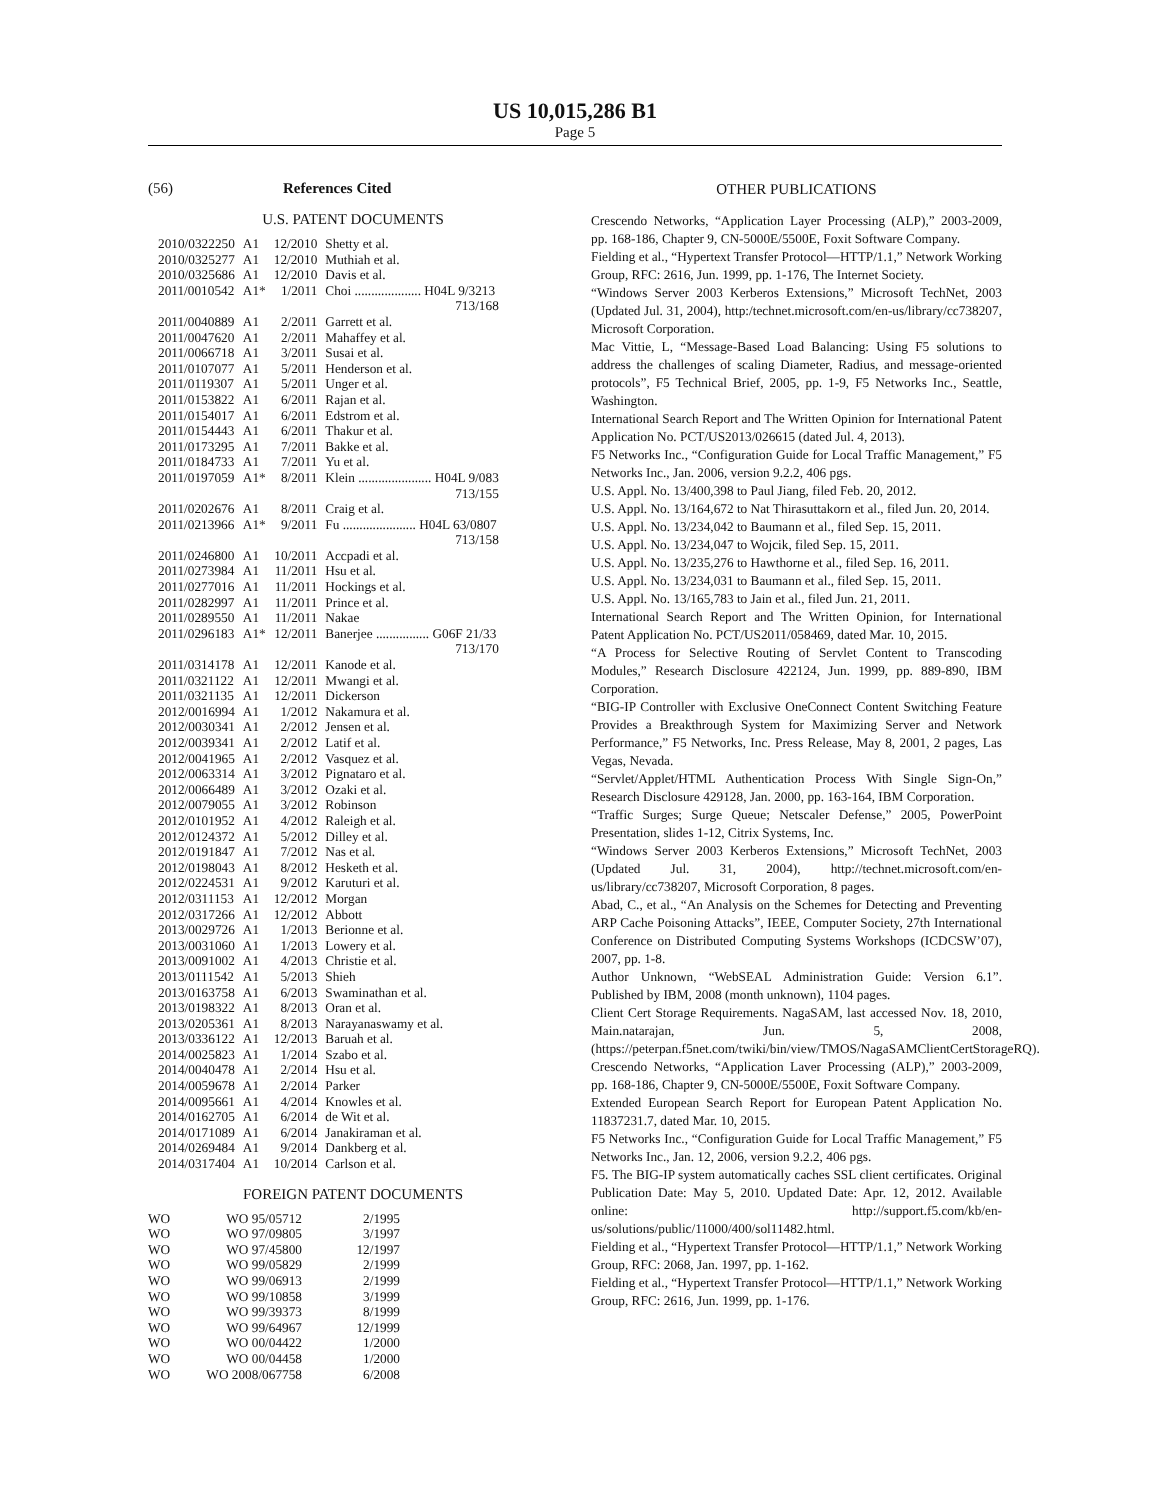US 10,015,286 B1
Page 5
(56) References Cited
U.S. PATENT DOCUMENTS
| 2010/0322250 | A1 | 12/2010 | Shetty et al. |
| 2010/0325277 | A1 | 12/2010 | Muthiah et al. |
| 2010/0325686 | A1 | 12/2010 | Davis et al. |
| 2011/0010542 | A1* | 1/2011 | Choi .................... H04L 9/3213 713/168 |
| 2011/0040889 | A1 | 2/2011 | Garrett et al. |
| 2011/0047620 | A1 | 2/2011 | Mahaffey et al. |
| 2011/0066718 | A1 | 3/2011 | Susai et al. |
| 2011/0107077 | A1 | 5/2011 | Henderson et al. |
| 2011/0119307 | A1 | 5/2011 | Unger et al. |
| 2011/0153822 | A1 | 6/2011 | Rajan et al. |
| 2011/0154017 | A1 | 6/2011 | Edstrom et al. |
| 2011/0154443 | A1 | 6/2011 | Thakur et al. |
| 2011/0173295 | A1 | 7/2011 | Bakke et al. |
| 2011/0184733 | A1 | 7/2011 | Yu et al. |
| 2011/0197059 | A1* | 8/2011 | Klein ...................... H04L 9/083 713/155 |
| 2011/0202676 | A1 | 8/2011 | Craig et al. |
| 2011/0213966 | A1* | 9/2011 | Fu ...................... H04L 63/0807 713/158 |
| 2011/0246800 | A1 | 10/2011 | Accpadi et al. |
| 2011/0273984 | A1 | 11/2011 | Hsu et al. |
| 2011/0277016 | A1 | 11/2011 | Hockings et al. |
| 2011/0282997 | A1 | 11/2011 | Prince et al. |
| 2011/0289550 | A1 | 11/2011 | Nakae |
| 2011/0296183 | A1* | 12/2011 | Banerjee ................ G06F 21/33 713/170 |
| 2011/0314178 | A1 | 12/2011 | Kanode et al. |
| 2011/0321122 | A1 | 12/2011 | Mwangi et al. |
| 2011/0321135 | A1 | 12/2011 | Dickerson |
| 2012/0016994 | A1 | 1/2012 | Nakamura et al. |
| 2012/0030341 | A1 | 2/2012 | Jensen et al. |
| 2012/0039341 | A1 | 2/2012 | Latif et al. |
| 2012/0041965 | A1 | 2/2012 | Vasquez et al. |
| 2012/0063314 | A1 | 3/2012 | Pignataro et al. |
| 2012/0066489 | A1 | 3/2012 | Ozaki et al. |
| 2012/0079055 | A1 | 3/2012 | Robinson |
| 2012/0101952 | A1 | 4/2012 | Raleigh et al. |
| 2012/0124372 | A1 | 5/2012 | Dilley et al. |
| 2012/0191847 | A1 | 7/2012 | Nas et al. |
| 2012/0198043 | A1 | 8/2012 | Hesketh et al. |
| 2012/0224531 | A1 | 9/2012 | Karuturi et al. |
| 2012/0311153 | A1 | 12/2012 | Morgan |
| 2012/0317266 | A1 | 12/2012 | Abbott |
| 2013/0029726 | A1 | 1/2013 | Berionne et al. |
| 2013/0031060 | A1 | 1/2013 | Lowery et al. |
| 2013/0091002 | A1 | 4/2013 | Christie et al. |
| 2013/0111542 | A1 | 5/2013 | Shieh |
| 2013/0163758 | A1 | 6/2013 | Swaminathan et al. |
| 2013/0198322 | A1 | 8/2013 | Oran et al. |
| 2013/0205361 | A1 | 8/2013 | Narayanaswamy et al. |
| 2013/0336122 | A1 | 12/2013 | Baruah et al. |
| 2014/0025823 | A1 | 1/2014 | Szabo et al. |
| 2014/0040478 | A1 | 2/2014 | Hsu et al. |
| 2014/0059678 | A1 | 2/2014 | Parker |
| 2014/0095661 | A1 | 4/2014 | Knowles et al. |
| 2014/0162705 | A1 | 6/2014 | de Wit et al. |
| 2014/0171089 | A1 | 6/2014 | Janakiraman et al. |
| 2014/0269484 | A1 | 9/2014 | Dankberg et al. |
| 2014/0317404 | A1 | 10/2014 | Carlson et al. |
FOREIGN PATENT DOCUMENTS
| WO | WO 95/05712 | 2/1995 |
| WO | WO 97/09805 | 3/1997 |
| WO | WO 97/45800 | 12/1997 |
| WO | WO 99/05829 | 2/1999 |
| WO | WO 99/06913 | 2/1999 |
| WO | WO 99/10858 | 3/1999 |
| WO | WO 99/39373 | 8/1999 |
| WO | WO 99/64967 | 12/1999 |
| WO | WO 00/04422 | 1/2000 |
| WO | WO 00/04458 | 1/2000 |
| WO | WO 2008/067758 | 6/2008 |
OTHER PUBLICATIONS
Crescendo Networks, “Application Layer Processing (ALP),” 2003-2009, pp. 168-186, Chapter 9, CN-5000E/5500E, Foxit Software Company.
Fielding et al., “Hypertext Transfer Protocol—HTTP/1.1,” Network Working Group, RFC: 2616, Jun. 1999, pp. 1-176, The Internet Society.
“Windows Server 2003 Kerberos Extensions,” Microsoft TechNet, 2003 (Updated Jul. 31, 2004), http:/technet.microsoft.com/en-us/library/cc738207, Microsoft Corporation.
Mac Vittie, L, “Message-Based Load Balancing: Using F5 solutions to address the challenges of scaling Diameter, Radius, and message-oriented protocols”, F5 Technical Brief, 2005, pp. 1-9, F5 Networks Inc., Seattle, Washington.
International Search Report and The Written Opinion for International Patent Application No. PCT/US2013/026615 (dated Jul. 4, 2013).
F5 Networks Inc., “Configuration Guide for Local Traffic Management,” F5 Networks Inc., Jan. 2006, version 9.2.2, 406 pgs.
U.S. Appl. No. 13/400,398 to Paul Jiang, filed Feb. 20, 2012.
U.S. Appl. No. 13/164,672 to Nat Thirasuttakorn et al., filed Jun. 20, 2014.
U.S. Appl. No. 13/234,042 to Baumann et al., filed Sep. 15, 2011.
U.S. Appl. No. 13/234,047 to Wojcik, filed Sep. 15, 2011.
U.S. Appl. No. 13/235,276 to Hawthorne et al., filed Sep. 16, 2011.
U.S. Appl. No. 13/234,031 to Baumann et al., filed Sep. 15, 2011.
U.S. Appl. No. 13/165,783 to Jain et al., filed Jun. 21, 2011.
International Search Report and The Written Opinion, for International Patent Application No. PCT/US2011/058469, dated Mar. 10, 2015.
“A Process for Selective Routing of Servlet Content to Transcoding Modules,” Research Disclosure 422124, Jun. 1999, pp. 889-890, IBM Corporation.
“BIG-IP Controller with Exclusive OneConnect Content Switching Feature Provides a Breakthrough System for Maximizing Server and Network Performance,” F5 Networks, Inc. Press Release, May 8, 2001, 2 pages, Las Vegas, Nevada.
“Servlet/Applet/HTML Authentication Process With Single Sign-On,” Research Disclosure 429128, Jan. 2000, pp. 163-164, IBM Corporation.
“Traffic Surges; Surge Queue; Netscaler Defense,” 2005, PowerPoint Presentation, slides 1-12, Citrix Systems, Inc.
“Windows Server 2003 Kerberos Extensions,” Microsoft TechNet, 2003 (Updated Jul. 31, 2004), http://technet.microsoft.com/en-us/library/cc738207, Microsoft Corporation, 8 pages.
Abad, C., et al., “An Analysis on the Schemes for Detecting and Preventing ARP Cache Poisoning Attacks”, IEEE, Computer Society, 27th International Conference on Distributed Computing Systems Workshops (ICDCSW’07), 2007, pp. 1-8.
Author Unknown, “WebSEAL Administration Guide: Version 6.1”. Published by IBM, 2008 (month unknown), 1104 pages.
Client Cert Storage Requirements. NagaSAM, last accessed Nov. 18, 2010, Main.natarajan, Jun. 5, 2008, (https://peterpan.f5net.com/twiki/bin/view/TMOS/NagaSAMClientCertStorageRQ).
Crescendo Networks, “Application Laver Processing (ALP),” 2003-2009, pp. 168-186, Chapter 9, CN-5000E/5500E, Foxit Software Company.
Extended European Search Report for European Patent Application No. 11837231.7, dated Mar. 10, 2015.
F5 Networks Inc., “Configuration Guide for Local Traffic Management,” F5 Networks Inc., Jan. 12, 2006, version 9.2.2, 406 pgs.
F5. The BIG-IP system automatically caches SSL client certificates. Original Publication Date: May 5, 2010. Updated Date: Apr. 12, 2012. Available online: http://support.f5.com/kb/en-us/solutions/public/11000/400/sol11482.html.
Fielding et al., “Hypertext Transfer Protocol—HTTP/1.1,” Network Working Group, RFC: 2068, Jan. 1997, pp. 1-162.
Fielding et al., “Hypertext Transfer Protocol—HTTP/1.1,” Network Working Group, RFC: 2616, Jun. 1999, pp. 1-176.